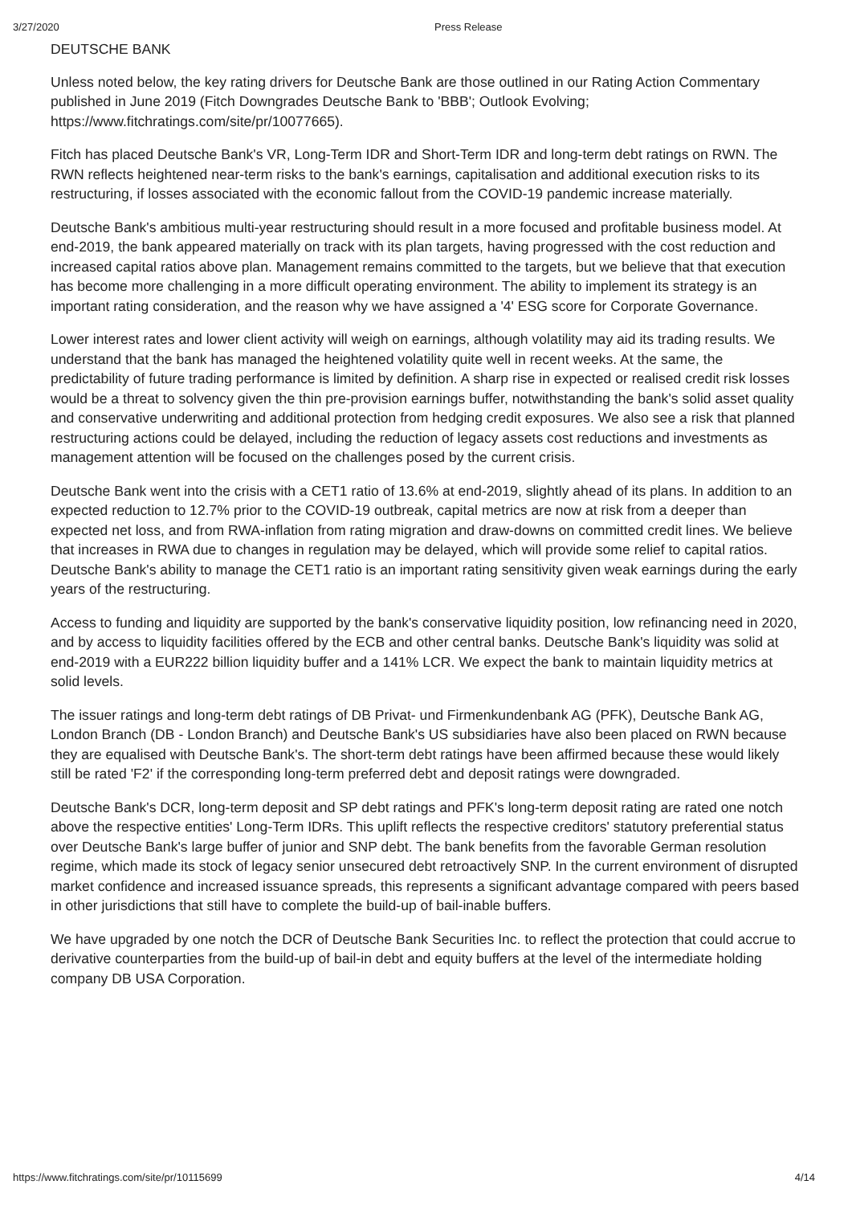3/27/2020 Press Release
DEUTSCHE BANK
Unless noted below, the key rating drivers for Deutsche Bank are those outlined in our Rating Action Commentary published in June 2019 (Fitch Downgrades Deutsche Bank to 'BBB'; Outlook Evolving; https://www.fitchratings.com/site/pr/10077665).
Fitch has placed Deutsche Bank's VR, Long-Term IDR and Short-Term IDR and long-term debt ratings on RWN. The RWN reflects heightened near-term risks to the bank's earnings, capitalisation and additional execution risks to its restructuring, if losses associated with the economic fallout from the COVID-19 pandemic increase materially.
Deutsche Bank's ambitious multi-year restructuring should result in a more focused and profitable business model. At end-2019, the bank appeared materially on track with its plan targets, having progressed with the cost reduction and increased capital ratios above plan. Management remains committed to the targets, but we believe that that execution has become more challenging in a more difficult operating environment. The ability to implement its strategy is an important rating consideration, and the reason why we have assigned a '4' ESG score for Corporate Governance.
Lower interest rates and lower client activity will weigh on earnings, although volatility may aid its trading results. We understand that the bank has managed the heightened volatility quite well in recent weeks. At the same, the predictability of future trading performance is limited by definition. A sharp rise in expected or realised credit risk losses would be a threat to solvency given the thin pre-provision earnings buffer, notwithstanding the bank's solid asset quality and conservative underwriting and additional protection from hedging credit exposures. We also see a risk that planned restructuring actions could be delayed, including the reduction of legacy assets cost reductions and investments as management attention will be focused on the challenges posed by the current crisis.
Deutsche Bank went into the crisis with a CET1 ratio of 13.6% at end-2019, slightly ahead of its plans. In addition to an expected reduction to 12.7% prior to the COVID-19 outbreak, capital metrics are now at risk from a deeper than expected net loss, and from RWA-inflation from rating migration and draw-downs on committed credit lines. We believe that increases in RWA due to changes in regulation may be delayed, which will provide some relief to capital ratios. Deutsche Bank's ability to manage the CET1 ratio is an important rating sensitivity given weak earnings during the early years of the restructuring.
Access to funding and liquidity are supported by the bank's conservative liquidity position, low refinancing need in 2020, and by access to liquidity facilities offered by the ECB and other central banks. Deutsche Bank's liquidity was solid at end-2019 with a EUR222 billion liquidity buffer and a 141% LCR. We expect the bank to maintain liquidity metrics at solid levels.
The issuer ratings and long-term debt ratings of DB Privat- und Firmenkundenbank AG (PFK), Deutsche Bank AG, London Branch (DB - London Branch) and Deutsche Bank's US subsidiaries have also been placed on RWN because they are equalised with Deutsche Bank's. The short-term debt ratings have been affirmed because these would likely still be rated 'F2' if the corresponding long-term preferred debt and deposit ratings were downgraded.
Deutsche Bank's DCR, long-term deposit and SP debt ratings and PFK's long-term deposit rating are rated one notch above the respective entities' Long-Term IDRs. This uplift reflects the respective creditors' statutory preferential status over Deutsche Bank's large buffer of junior and SNP debt. The bank benefits from the favorable German resolution regime, which made its stock of legacy senior unsecured debt retroactively SNP. In the current environment of disrupted market confidence and increased issuance spreads, this represents a significant advantage compared with peers based in other jurisdictions that still have to complete the build-up of bail-inable buffers.
We have upgraded by one notch the DCR of Deutsche Bank Securities Inc. to reflect the protection that could accrue to derivative counterparties from the build-up of bail-in debt and equity buffers at the level of the intermediate holding company DB USA Corporation.
https://www.fitchratings.com/site/pr/10115699 4/14